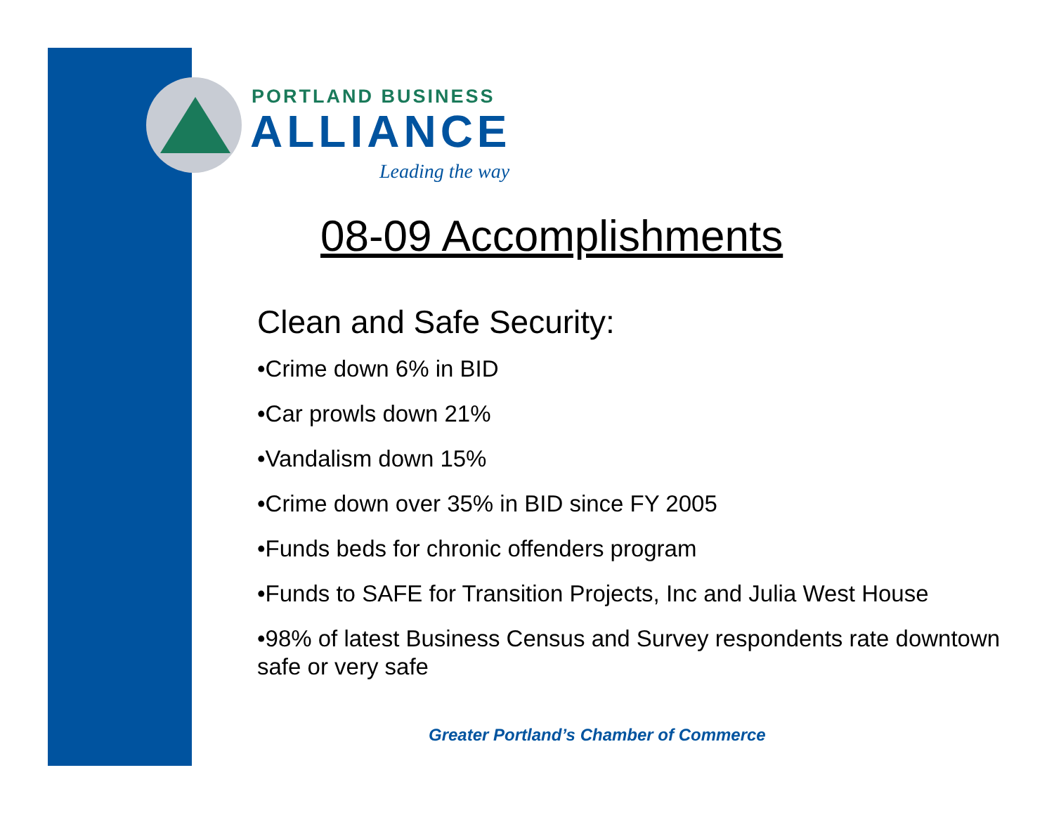PORTLAND BUSINESS
ALLIANCE
Leading the way
08-09 Accomplishments
Clean and Safe Security:
•Crime down 6% in BID
•Car prowls down 21%
•Vandalism down 15%
•Crime down over 35% in BID since FY 2005
•Funds beds for chronic offenders program
•Funds to SAFE for Transition Projects, Inc and Julia West House
•98% of latest Business Census and Survey respondents rate downtown safe or very safe
Greater Portland’s Chamber of Commerce